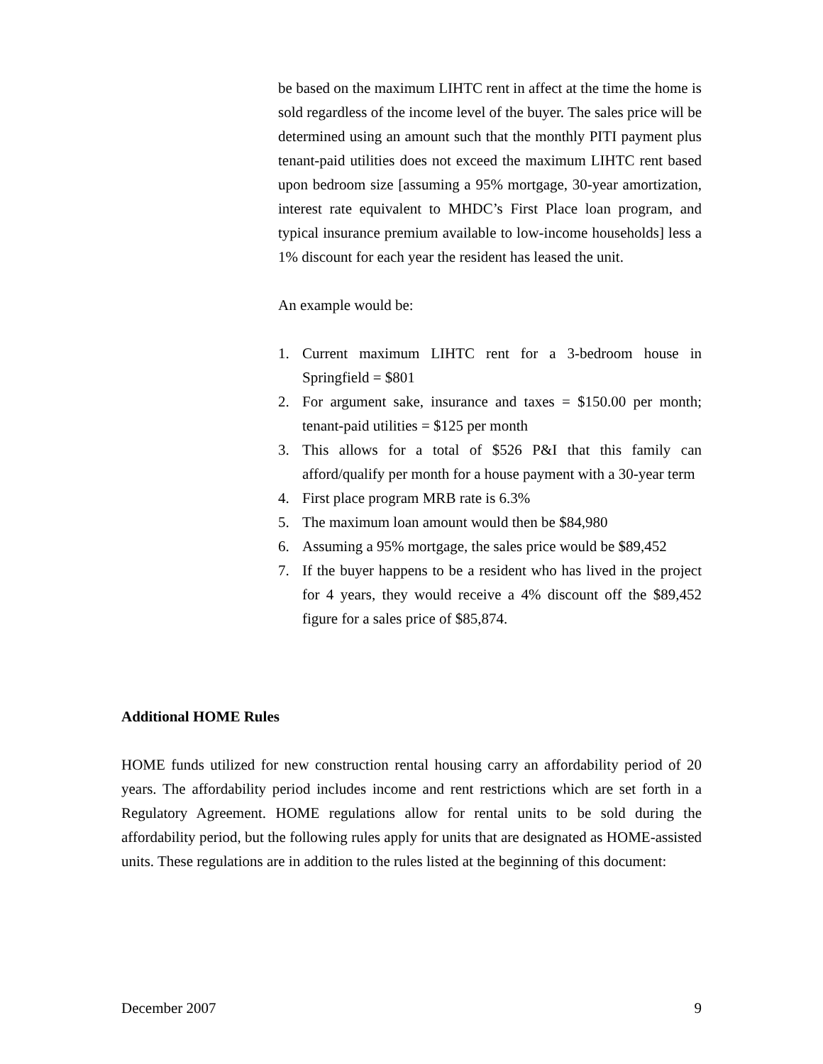be based on the maximum LIHTC rent in affect at the time the home is sold regardless of the income level of the buyer. The sales price will be determined using an amount such that the monthly PITI payment plus tenant-paid utilities does not exceed the maximum LIHTC rent based upon bedroom size [assuming a 95% mortgage, 30-year amortization, interest rate equivalent to MHDC’s First Place loan program, and typical insurance premium available to low-income households] less a 1% discount for each year the resident has leased the unit.
An example would be:
1. Current maximum LIHTC rent for a 3-bedroom house in Springfield = $801
2. For argument sake, insurance and taxes = $150.00 per month; tenant-paid utilities = $125 per month
3. This allows for a total of $526 P&I that this family can afford/qualify per month for a house payment with a 30-year term
4. First place program MRB rate is 6.3%
5. The maximum loan amount would then be $84,980
6. Assuming a 95% mortgage, the sales price would be $89,452
7. If the buyer happens to be a resident who has lived in the project for 4 years, they would receive a 4% discount off the $89,452 figure for a sales price of $85,874.
Additional HOME Rules
HOME funds utilized for new construction rental housing carry an affordability period of 20 years. The affordability period includes income and rent restrictions which are set forth in a Regulatory Agreement. HOME regulations allow for rental units to be sold during the affordability period, but the following rules apply for units that are designated as HOME-assisted units. These regulations are in addition to the rules listed at the beginning of this document:
December 2007 9